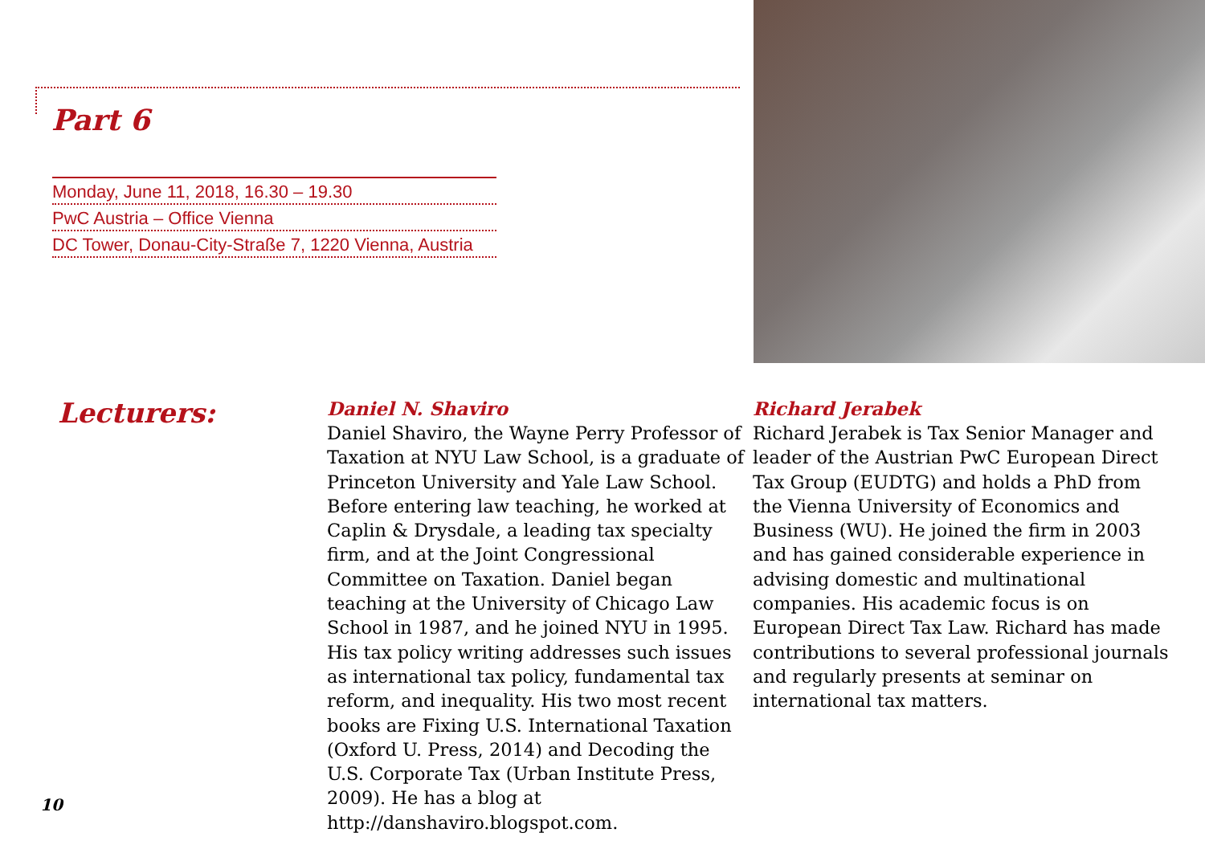Part 6
Monday, June 11, 2018, 16.30 – 19.30
PwC Austria – Office Vienna
DC Tower, Donau-City-Straße 7, 1220 Vienna, Austria
Lecturers:
Daniel N. Shaviro
Daniel Shaviro, the Wayne Perry Professor of Taxation at NYU Law School, is a graduate of Princeton University and Yale Law School. Before entering law teaching, he worked at Caplin & Drysdale, a leading tax specialty firm, and at the Joint Congressional Committee on Taxation. Daniel began teaching at the University of Chicago Law School in 1987, and he joined NYU in 1995. His tax policy writing addresses such issues as international tax policy, fundamental tax reform, and inequality. His two most recent books are Fixing U.S. International Taxation (Oxford U. Press, 2014) and Decoding the U.S. Corporate Tax (Urban Institute Press, 2009). He has a blog at http://danshaviro.blogspot.com.
Richard Jerabek
Richard Jerabek is Tax Senior Manager and leader of the Austrian PwC European Direct Tax Group (EUDTG) and holds a PhD from the Vienna University of Economics and Business (WU). He joined the firm in 2003 and has gained considerable experience in advising domestic and multinational companies. His academic focus is on European Direct Tax Law. Richard has made contributions to several professional journals and regularly presents at seminar on international tax matters.
10